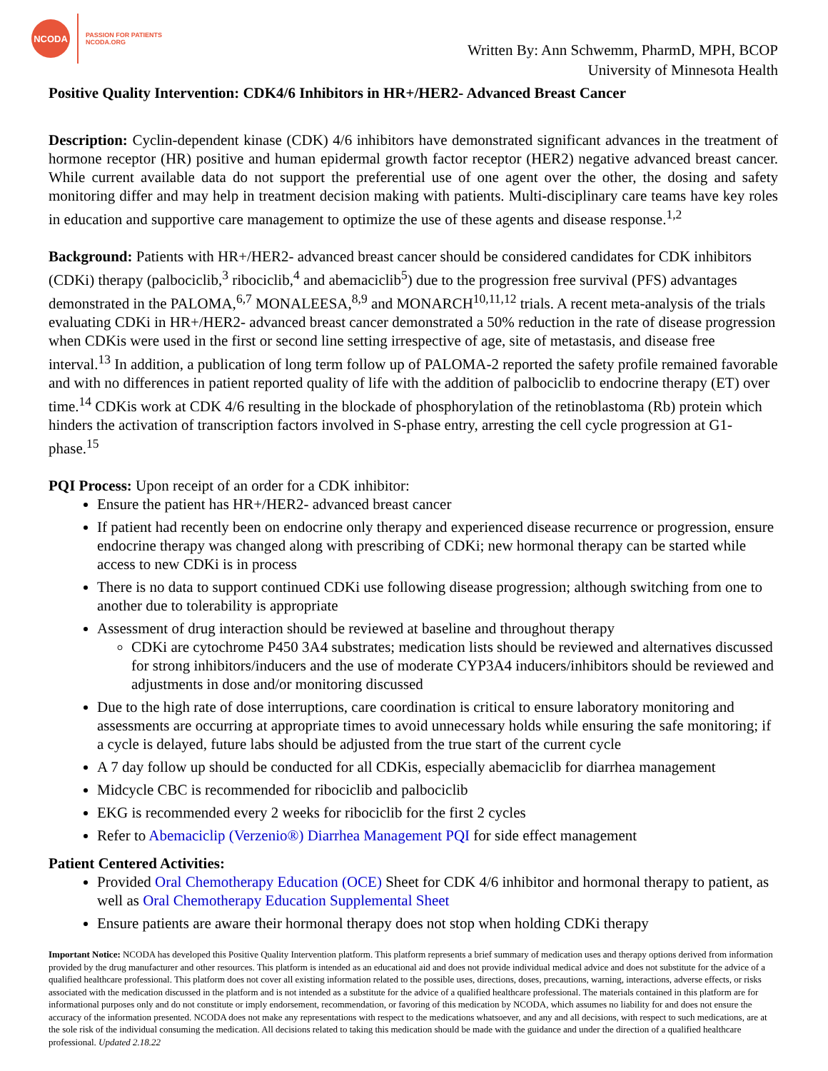NCODA
PASSION FOR PATIENTS
NCODA.ORG
Written By: Ann Schwemm, PharmD, MPH, BCOP
University of Minnesota Health
Positive Quality Intervention: CDK4/6 Inhibitors in HR+/HER2- Advanced Breast Cancer
Description: Cyclin-dependent kinase (CDK) 4/6 inhibitors have demonstrated significant advances in the treatment of hormone receptor (HR) positive and human epidermal growth factor receptor (HER2) negative advanced breast cancer. While current available data do not support the preferential use of one agent over the other, the dosing and safety monitoring differ and may help in treatment decision making with patients. Multi-disciplinary care teams have key roles in education and supportive care management to optimize the use of these agents and disease response.<sup>1,2</sup>
Background: Patients with HR+/HER2- advanced breast cancer should be considered candidates for CDK inhibitors (CDKi) therapy (palbociclib,<sup>3</sup> ribociclib,<sup>4</sup> and abemaciclib<sup>5</sup>) due to the progression free survival (PFS) advantages demonstrated in the PALOMA,<sup>6,7</sup> MONALEESA,<sup>8,9</sup> and MONARCH<sup>10,11,12</sup> trials. A recent meta-analysis of the trials evaluating CDKi in HR+/HER2- advanced breast cancer demonstrated a 50% reduction in the rate of disease progression when CDKis were used in the first or second line setting irrespective of age, site of metastasis, and disease free interval.<sup>13</sup> In addition, a publication of long term follow up of PALOMA-2 reported the safety profile remained favorable and with no differences in patient reported quality of life with the addition of palbociclib to endocrine therapy (ET) over time.<sup>14</sup> CDKis work at CDK 4/6 resulting in the blockade of phosphorylation of the retinoblastoma (Rb) protein which hinders the activation of transcription factors involved in S-phase entry, arresting the cell cycle progression at G1-phase.<sup>15</sup>
PQI Process: Upon receipt of an order for a CDK inhibitor:
Ensure the patient has HR+/HER2- advanced breast cancer
If patient had recently been on endocrine only therapy and experienced disease recurrence or progression, ensure endocrine therapy was changed along with prescribing of CDKi; new hormonal therapy can be started while access to new CDKi is in process
There is no data to support continued CDKi use following disease progression; although switching from one to another due to tolerability is appropriate
Assessment of drug interaction should be reviewed at baseline and throughout therapy
CDKi are cytochrome P450 3A4 substrates; medication lists should be reviewed and alternatives discussed for strong inhibitors/inducers and the use of moderate CYP3A4 inducers/inhibitors should be reviewed and adjustments in dose and/or monitoring discussed
Due to the high rate of dose interruptions, care coordination is critical to ensure laboratory monitoring and assessments are occurring at appropriate times to avoid unnecessary holds while ensuring the safe monitoring; if a cycle is delayed, future labs should be adjusted from the true start of the current cycle
A 7 day follow up should be conducted for all CDKis, especially abemaciclib for diarrhea management
Midcycle CBC is recommended for ribociclib and palbociclib
EKG is recommended every 2 weeks for ribociclib for the first 2 cycles
Refer to Abemaciclip (Verzenio®) Diarrhea Management PQI for side effect management
Patient Centered Activities:
Provided Oral Chemotherapy Education (OCE) Sheet for CDK 4/6 inhibitor and hormonal therapy to patient, as well as Oral Chemotherapy Education Supplemental Sheet
Ensure patients are aware their hormonal therapy does not stop when holding CDKi therapy
Important Notice: NCODA has developed this Positive Quality Intervention platform. This platform represents a brief summary of medication uses and therapy options derived from information provided by the drug manufacturer and other resources. This platform is intended as an educational aid and does not provide individual medical advice and does not substitute for the advice of a qualified healthcare professional. This platform does not cover all existing information related to the possible uses, directions, doses, precautions, warning, interactions, adverse effects, or risks associated with the medication discussed in the platform and is not intended as a substitute for the advice of a qualified healthcare professional. The materials contained in this platform are for informational purposes only and do not constitute or imply endorsement, recommendation, or favoring of this medication by NCODA, which assumes no liability for and does not ensure the accuracy of the information presented. NCODA does not make any representations with respect to the medications whatsoever, and any and all decisions, with respect to such medications, are at the sole risk of the individual consuming the medication. All decisions related to taking this medication should be made with the guidance and under the direction of a qualified healthcare professional. Updated 2.18.22